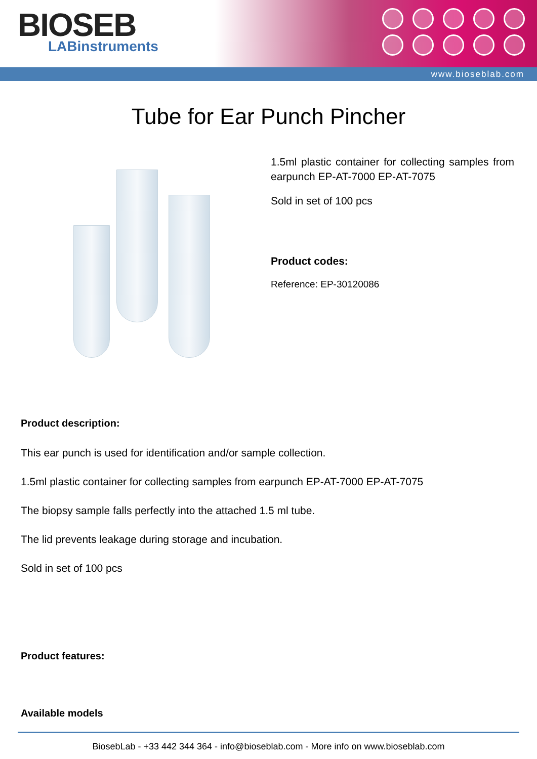BIOSEB
LABinstruments
www.bioseblab.com
Tube for Ear Punch Pincher
1.5ml plastic container for collecting samples from earpunch EP-AT-7000 EP-AT-7075
Sold in set of 100 pcs
Product codes:
Reference: EP-30120086
Product description:
This ear punch is used for identification and/or sample collection.
1.5ml plastic container for collecting samples from earpunch EP-AT-7000 EP-AT-7075
The biopsy sample falls perfectly into the attached 1.5 ml tube.
The lid prevents leakage during storage and incubation.
Sold in set of 100 pcs
Product features:
Available models
BiosebLab - +33 442 344 364 - info@bioseblab.com - More info on www.bioseblab.com